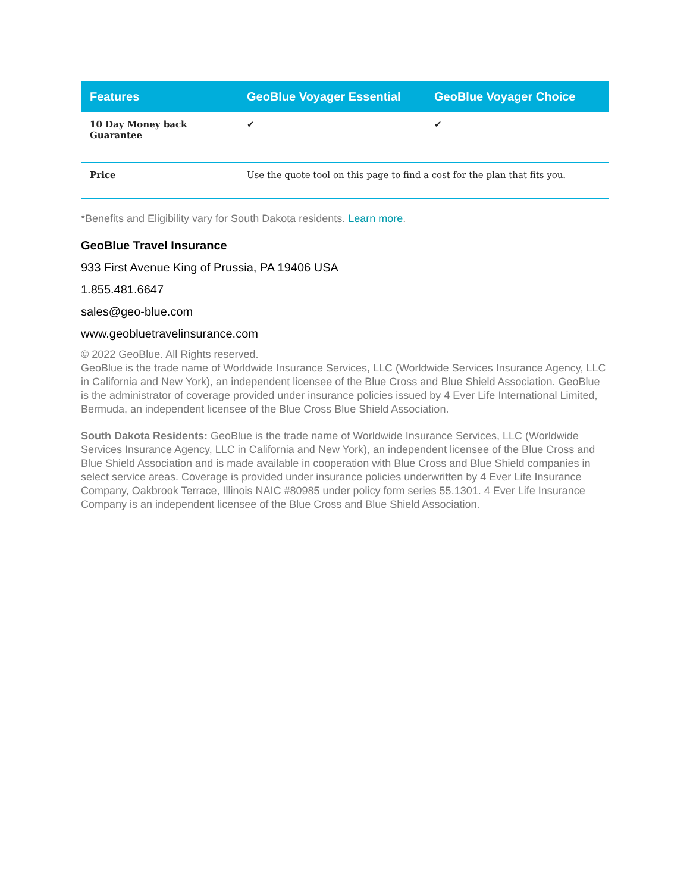| Features | GeoBlue Voyager Essential | GeoBlue Voyager Choice |
| --- | --- | --- |
| 10 Day Money back Guarantee | ✔ | ✔ |
| Price | Use the quote tool on this page to find a cost for the plan that fits you. | |
*Benefits and Eligibility vary for South Dakota residents. Learn more.
GeoBlue Travel Insurance
933 First Avenue King of Prussia, PA 19406 USA
1.855.481.6647
sales@geo-blue.com
www.geobluetravelinsurance.com
© 2022 GeoBlue. All Rights reserved.
GeoBlue is the trade name of Worldwide Insurance Services, LLC (Worldwide Services Insurance Agency, LLC in California and New York), an independent licensee of the Blue Cross and Blue Shield Association. GeoBlue is the administrator of coverage provided under insurance policies issued by 4 Ever Life International Limited, Bermuda, an independent licensee of the Blue Cross Blue Shield Association.
South Dakota Residents: GeoBlue is the trade name of Worldwide Insurance Services, LLC (Worldwide Services Insurance Agency, LLC in California and New York), an independent licensee of the Blue Cross and Blue Shield Association and is made available in cooperation with Blue Cross and Blue Shield companies in select service areas. Coverage is provided under insurance policies underwritten by 4 Ever Life Insurance Company, Oakbrook Terrace, Illinois NAIC #80985 under policy form series 55.1301. 4 Ever Life Insurance Company is an independent licensee of the Blue Cross and Blue Shield Association.